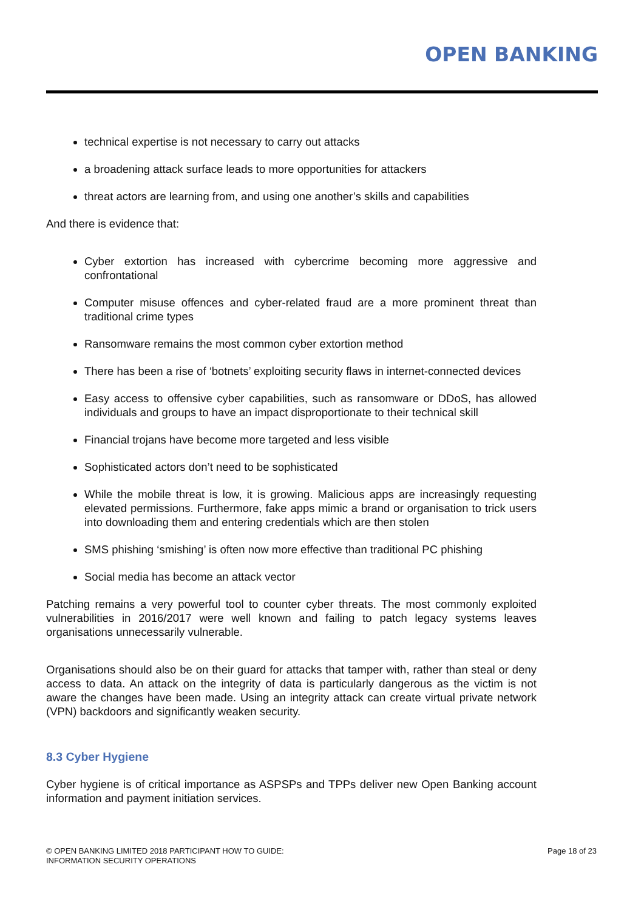OPEN BANKING
technical expertise is not necessary to carry out attacks
a broadening attack surface leads to more opportunities for attackers
threat actors are learning from, and using one another’s skills and capabilities
And there is evidence that:
Cyber extortion has increased with cybercrime becoming more aggressive and confrontational
Computer misuse offences and cyber-related fraud are a more prominent threat than traditional crime types
Ransomware remains the most common cyber extortion method
There has been a rise of ‘botnets’ exploiting security flaws in internet-connected devices
Easy access to offensive cyber capabilities, such as ransomware or DDoS, has allowed individuals and groups to have an impact disproportionate to their technical skill
Financial trojans have become more targeted and less visible
Sophisticated actors don’t need to be sophisticated
While the mobile threat is low, it is growing. Malicious apps are increasingly requesting elevated permissions. Furthermore, fake apps mimic a brand or organisation to trick users into downloading them and entering credentials which are then stolen
SMS phishing ‘smishing’ is often now more effective than traditional PC phishing
Social media has become an attack vector
Patching remains a very powerful tool to counter cyber threats. The most commonly exploited vulnerabilities in 2016/2017 were well known and failing to patch legacy systems leaves organisations unnecessarily vulnerable.
Organisations should also be on their guard for attacks that tamper with, rather than steal or deny access to data. An attack on the integrity of data is particularly dangerous as the victim is not aware the changes have been made. Using an integrity attack can create virtual private network (VPN) backdoors and significantly weaken security.
8.3 Cyber Hygiene
Cyber hygiene is of critical importance as ASPSPs and TPPs deliver new Open Banking account information and payment initiation services.
© OPEN BANKING LIMITED 2018 PARTICIPANT HOW TO GUIDE:
INFORMATION SECURITY OPERATIONS
Page 18 of 23